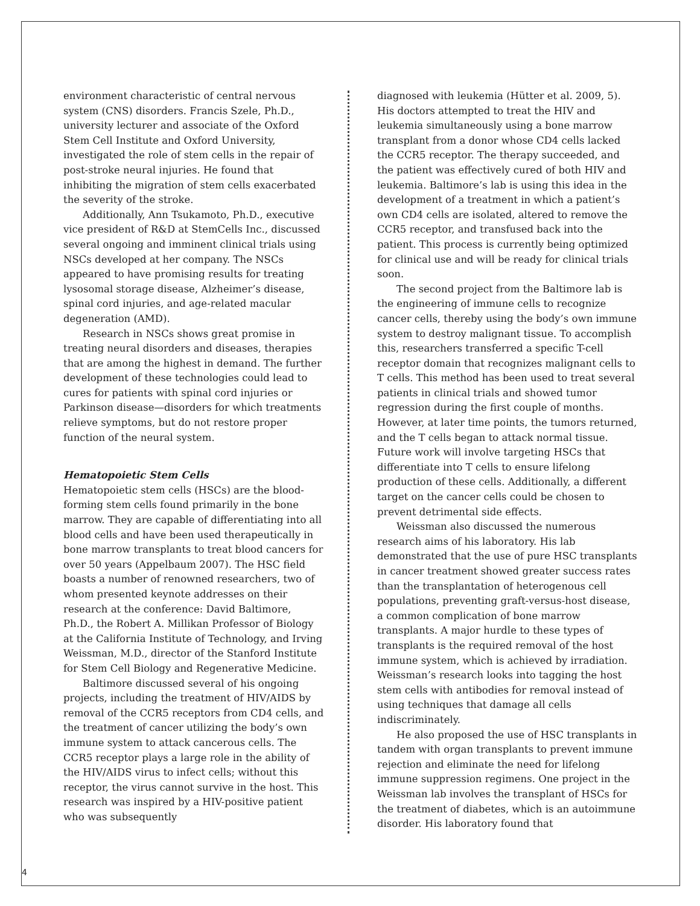environment characteristic of central nervous system (CNS) disorders. Francis Szele, Ph.D., university lecturer and associate of the Oxford Stem Cell Institute and Oxford University, investigated the role of stem cells in the repair of post-stroke neural injuries. He found that inhibiting the migration of stem cells exacerbated the severity of the stroke.
Additionally, Ann Tsukamoto, Ph.D., executive vice president of R&D at StemCells Inc., discussed several ongoing and imminent clinical trials using NSCs developed at her company. The NSCs appeared to have promising results for treating lysosomal storage disease, Alzheimer’s disease, spinal cord injuries, and age-related macular degeneration (AMD).
Research in NSCs shows great promise in treating neural disorders and diseases, therapies that are among the highest in demand. The further development of these technologies could lead to cures for patients with spinal cord injuries or Parkinson disease—disorders for which treatments relieve symptoms, but do not restore proper function of the neural system.
Hematopoietic Stem Cells
Hematopoietic stem cells (HSCs) are the blood-forming stem cells found primarily in the bone marrow. They are capable of differentiating into all blood cells and have been used therapeutically in bone marrow transplants to treat blood cancers for over 50 years (Appelbaum 2007). The HSC field boasts a number of renowned researchers, two of whom presented keynote addresses on their research at the conference: David Baltimore, Ph.D., the Robert A. Millikan Professor of Biology at the California Institute of Technology, and Irving Weissman, M.D., director of the Stanford Institute for Stem Cell Biology and Regenerative Medicine.
Baltimore discussed several of his ongoing projects, including the treatment of HIV/AIDS by removal of the CCR5 receptors from CD4 cells, and the treatment of cancer utilizing the body’s own immune system to attack cancerous cells. The CCR5 receptor plays a large role in the ability of the HIV/AIDS virus to infect cells; without this receptor, the virus cannot survive in the host. This research was inspired by a HIV-positive patient who was subsequently
diagnosed with leukemia (Hütter et al. 2009, 5). His doctors attempted to treat the HIV and leukemia simultaneously using a bone marrow transplant from a donor whose CD4 cells lacked the CCR5 receptor. The therapy succeeded, and the patient was effectively cured of both HIV and leukemia. Baltimore’s lab is using this idea in the development of a treatment in which a patient’s own CD4 cells are isolated, altered to remove the CCR5 receptor, and transfused back into the patient. This process is currently being optimized for clinical use and will be ready for clinical trials soon.
The second project from the Baltimore lab is the engineering of immune cells to recognize cancer cells, thereby using the body’s own immune system to destroy malignant tissue. To accomplish this, researchers transferred a specific T-cell receptor domain that recognizes malignant cells to T cells. This method has been used to treat several patients in clinical trials and showed tumor regression during the first couple of months. However, at later time points, the tumors returned, and the T cells began to attack normal tissue. Future work will involve targeting HSCs that differentiate into T cells to ensure lifelong production of these cells. Additionally, a different target on the cancer cells could be chosen to prevent detrimental side effects.
Weissman also discussed the numerous research aims of his laboratory. His lab demonstrated that the use of pure HSC transplants in cancer treatment showed greater success rates than the transplantation of heterogenous cell populations, preventing graft-versus-host disease, a common complication of bone marrow transplants. A major hurdle to these types of transplants is the required removal of the host immune system, which is achieved by irradiation. Weissman’s research looks into tagging the host stem cells with antibodies for removal instead of using techniques that damage all cells indiscriminately.
He also proposed the use of HSC transplants in tandem with organ transplants to prevent immune rejection and eliminate the need for lifelong immune suppression regimens. One project in the Weissman lab involves the transplant of HSCs for the treatment of diabetes, which is an autoimmune disorder. His laboratory found that
4